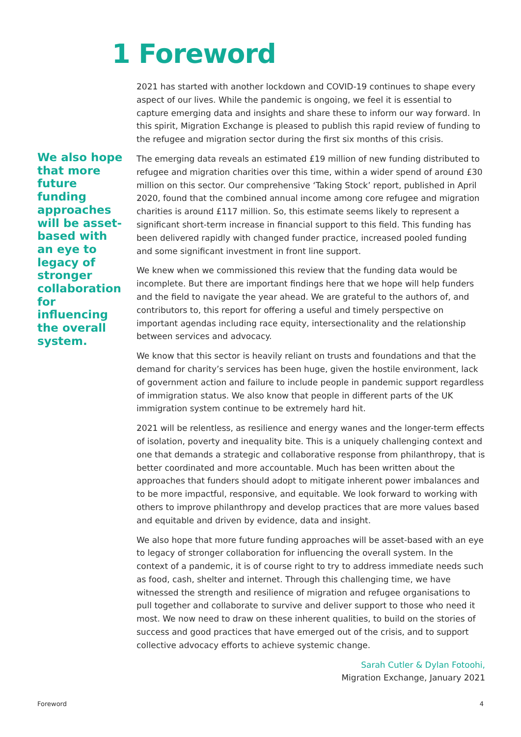1 Foreword
2021 has started with another lockdown and COVID-19 continues to shape every aspect of our lives. While the pandemic is ongoing, we feel it is essential to capture emerging data and insights and share these to inform our way forward. In this spirit, Migration Exchange is pleased to publish this rapid review of funding to the refugee and migration sector during the first six months of this crisis.
The emerging data reveals an estimated £19 million of new funding distributed to refugee and migration charities over this time, within a wider spend of around £30 million on this sector. Our comprehensive ‘Taking Stock’ report, published in April 2020, found that the combined annual income among core refugee and migration charities is around £117 million. So, this estimate seems likely to represent a significant short-term increase in financial support to this field. This funding has been delivered rapidly with changed funder practice, increased pooled funding and some significant investment in front line support.
We knew when we commissioned this review that the funding data would be incomplete. But there are important findings here that we hope will help funders and the field to navigate the year ahead. We are grateful to the authors of, and contributors to, this report for offering a useful and timely perspective on important agendas including race equity, intersectionality and the relationship between services and advocacy.
We know that this sector is heavily reliant on trusts and foundations and that the demand for charity’s services has been huge, given the hostile environment, lack of government action and failure to include people in pandemic support regardless of immigration status. We also know that people in different parts of the UK immigration system continue to be extremely hard hit.
2021 will be relentless, as resilience and energy wanes and the longer-term effects of isolation, poverty and inequality bite. This is a uniquely challenging context and one that demands a strategic and collaborative response from philanthropy, that is better coordinated and more accountable. Much has been written about the approaches that funders should adopt to mitigate inherent power imbalances and to be more impactful, responsive, and equitable. We look forward to working with others to improve philanthropy and develop practices that are more values based and equitable and driven by evidence, data and insight.
We also hope that more future funding approaches will be asset-based with an eye to legacy of stronger collaboration for influencing the overall system. In the context of a pandemic, it is of course right to try to address immediate needs such as food, cash, shelter and internet. Through this challenging time, we have witnessed the strength and resilience of migration and refugee organisations to pull together and collaborate to survive and deliver support to those who need it most. We now need to draw on these inherent qualities, to build on the stories of success and good practices that have emerged out of the crisis, and to support collective advocacy efforts to achieve systemic change.
Sarah Cutler & Dylan Fotoohi,
Migration Exchange, January 2021
We also hope that more future funding approaches will be asset-based with an eye to legacy of stronger collaboration for influencing the overall system.
Foreword 4